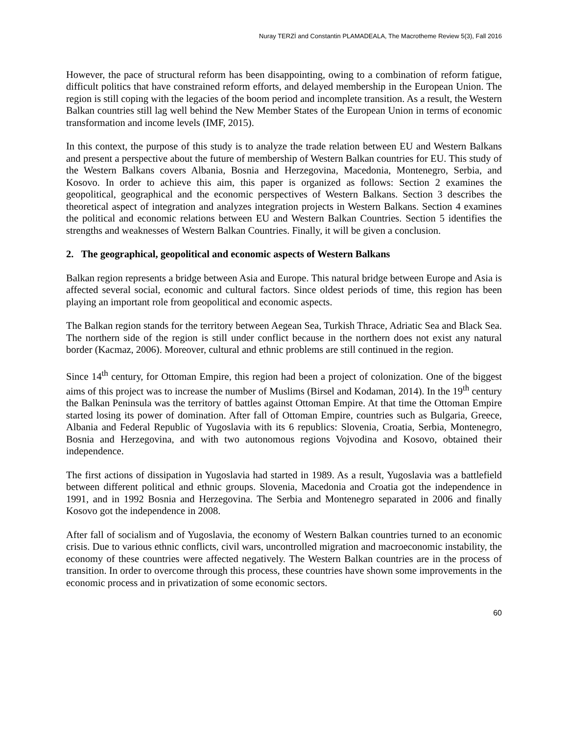Nuray TERZİ and Constantin PLAMADEALA, The Macrotheme Review 5(3), Fall 2016
However, the pace of structural reform has been disappointing, owing to a combination of reform fatigue, difficult politics that have constrained reform efforts, and delayed membership in the European Union. The region is still coping with the legacies of the boom period and incomplete transition. As a result, the Western Balkan countries still lag well behind the New Member States of the European Union in terms of economic transformation and income levels (IMF, 2015).
In this context, the purpose of this study is to analyze the trade relation between EU and Western Balkans and present a perspective about the future of membership of Western Balkan countries for EU. This study of the Western Balkans covers Albania, Bosnia and Herzegovina, Macedonia, Montenegro, Serbia, and Kosovo. In order to achieve this aim, this paper is organized as follows: Section 2 examines the geopolitical, geographical and the economic perspectives of Western Balkans. Section 3 describes the theoretical aspect of integration and analyzes integration projects in Western Balkans. Section 4 examines the political and economic relations between EU and Western Balkan Countries. Section 5 identifies the strengths and weaknesses of Western Balkan Countries. Finally, it will be given a conclusion.
2. The geographical, geopolitical and economic aspects of Western Balkans
Balkan region represents a bridge between Asia and Europe. This natural bridge between Europe and Asia is affected several social, economic and cultural factors. Since oldest periods of time, this region has been playing an important role from geopolitical and economic aspects.
The Balkan region stands for the territory between Aegean Sea, Turkish Thrace, Adriatic Sea and Black Sea. The northern side of the region is still under conflict because in the northern does not exist any natural border (Kacmaz, 2006). Moreover, cultural and ethnic problems are still continued in the region.
Since 14<sup>th</sup> century, for Ottoman Empire, this region had been a project of colonization. One of the biggest aims of this project was to increase the number of Muslims (Birsel and Kodaman, 2014). In the 19<sup>th</sup> century the Balkan Peninsula was the territory of battles against Ottoman Empire. At that time the Ottoman Empire started losing its power of domination. After fall of Ottoman Empire, countries such as Bulgaria, Greece, Albania and Federal Republic of Yugoslavia with its 6 republics: Slovenia, Croatia, Serbia, Montenegro, Bosnia and Herzegovina, and with two autonomous regions Vojvodina and Kosovo, obtained their independence.
The first actions of dissipation in Yugoslavia had started in 1989. As a result, Yugoslavia was a battlefield between different political and ethnic groups. Slovenia, Macedonia and Croatia got the independence in 1991, and in 1992 Bosnia and Herzegovina. The Serbia and Montenegro separated in 2006 and finally Kosovo got the independence in 2008.
After fall of socialism and of Yugoslavia, the economy of Western Balkan countries turned to an economic crisis. Due to various ethnic conflicts, civil wars, uncontrolled migration and macroeconomic instability, the economy of these countries were affected negatively. The Western Balkan countries are in the process of transition. In order to overcome through this process, these countries have shown some improvements in the economic process and in privatization of some economic sectors.
60